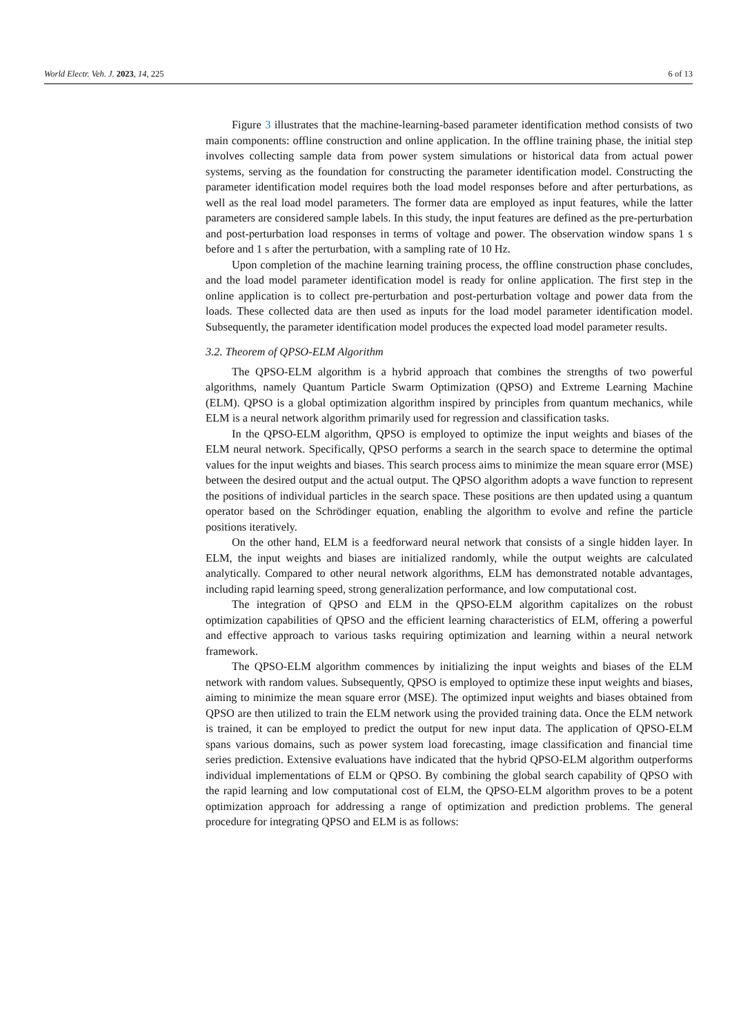World Electr. Veh. J. 2023, 14, 225 6 of 13
Figure 3 illustrates that the machine-learning-based parameter identification method consists of two main components: offline construction and online application. In the offline training phase, the initial step involves collecting sample data from power system simulations or historical data from actual power systems, serving as the foundation for constructing the parameter identification model. Constructing the parameter identification model requires both the load model responses before and after perturbations, as well as the real load model parameters. The former data are employed as input features, while the latter parameters are considered sample labels. In this study, the input features are defined as the pre-perturbation and post-perturbation load responses in terms of voltage and power. The observation window spans 1 s before and 1 s after the perturbation, with a sampling rate of 10 Hz.
Upon completion of the machine learning training process, the offline construction phase concludes, and the load model parameter identification model is ready for online application. The first step in the online application is to collect pre-perturbation and post-perturbation voltage and power data from the loads. These collected data are then used as inputs for the load model parameter identification model. Subsequently, the parameter identification model produces the expected load model parameter results.
3.2. Theorem of QPSO-ELM Algorithm
The QPSO-ELM algorithm is a hybrid approach that combines the strengths of two powerful algorithms, namely Quantum Particle Swarm Optimization (QPSO) and Extreme Learning Machine (ELM). QPSO is a global optimization algorithm inspired by principles from quantum mechanics, while ELM is a neural network algorithm primarily used for regression and classification tasks.
In the QPSO-ELM algorithm, QPSO is employed to optimize the input weights and biases of the ELM neural network. Specifically, QPSO performs a search in the search space to determine the optimal values for the input weights and biases. This search process aims to minimize the mean square error (MSE) between the desired output and the actual output. The QPSO algorithm adopts a wave function to represent the positions of individual particles in the search space. These positions are then updated using a quantum operator based on the Schrödinger equation, enabling the algorithm to evolve and refine the particle positions iteratively.
On the other hand, ELM is a feedforward neural network that consists of a single hidden layer. In ELM, the input weights and biases are initialized randomly, while the output weights are calculated analytically. Compared to other neural network algorithms, ELM has demonstrated notable advantages, including rapid learning speed, strong generalization performance, and low computational cost.
The integration of QPSO and ELM in the QPSO-ELM algorithm capitalizes on the robust optimization capabilities of QPSO and the efficient learning characteristics of ELM, offering a powerful and effective approach to various tasks requiring optimization and learning within a neural network framework.
The QPSO-ELM algorithm commences by initializing the input weights and biases of the ELM network with random values. Subsequently, QPSO is employed to optimize these input weights and biases, aiming to minimize the mean square error (MSE). The optimized input weights and biases obtained from QPSO are then utilized to train the ELM network using the provided training data. Once the ELM network is trained, it can be employed to predict the output for new input data. The application of QPSO-ELM spans various domains, such as power system load forecasting, image classification and financial time series prediction. Extensive evaluations have indicated that the hybrid QPSO-ELM algorithm outperforms individual implementations of ELM or QPSO. By combining the global search capability of QPSO with the rapid learning and low computational cost of ELM, the QPSO-ELM algorithm proves to be a potent optimization approach for addressing a range of optimization and prediction problems. The general procedure for integrating QPSO and ELM is as follows: